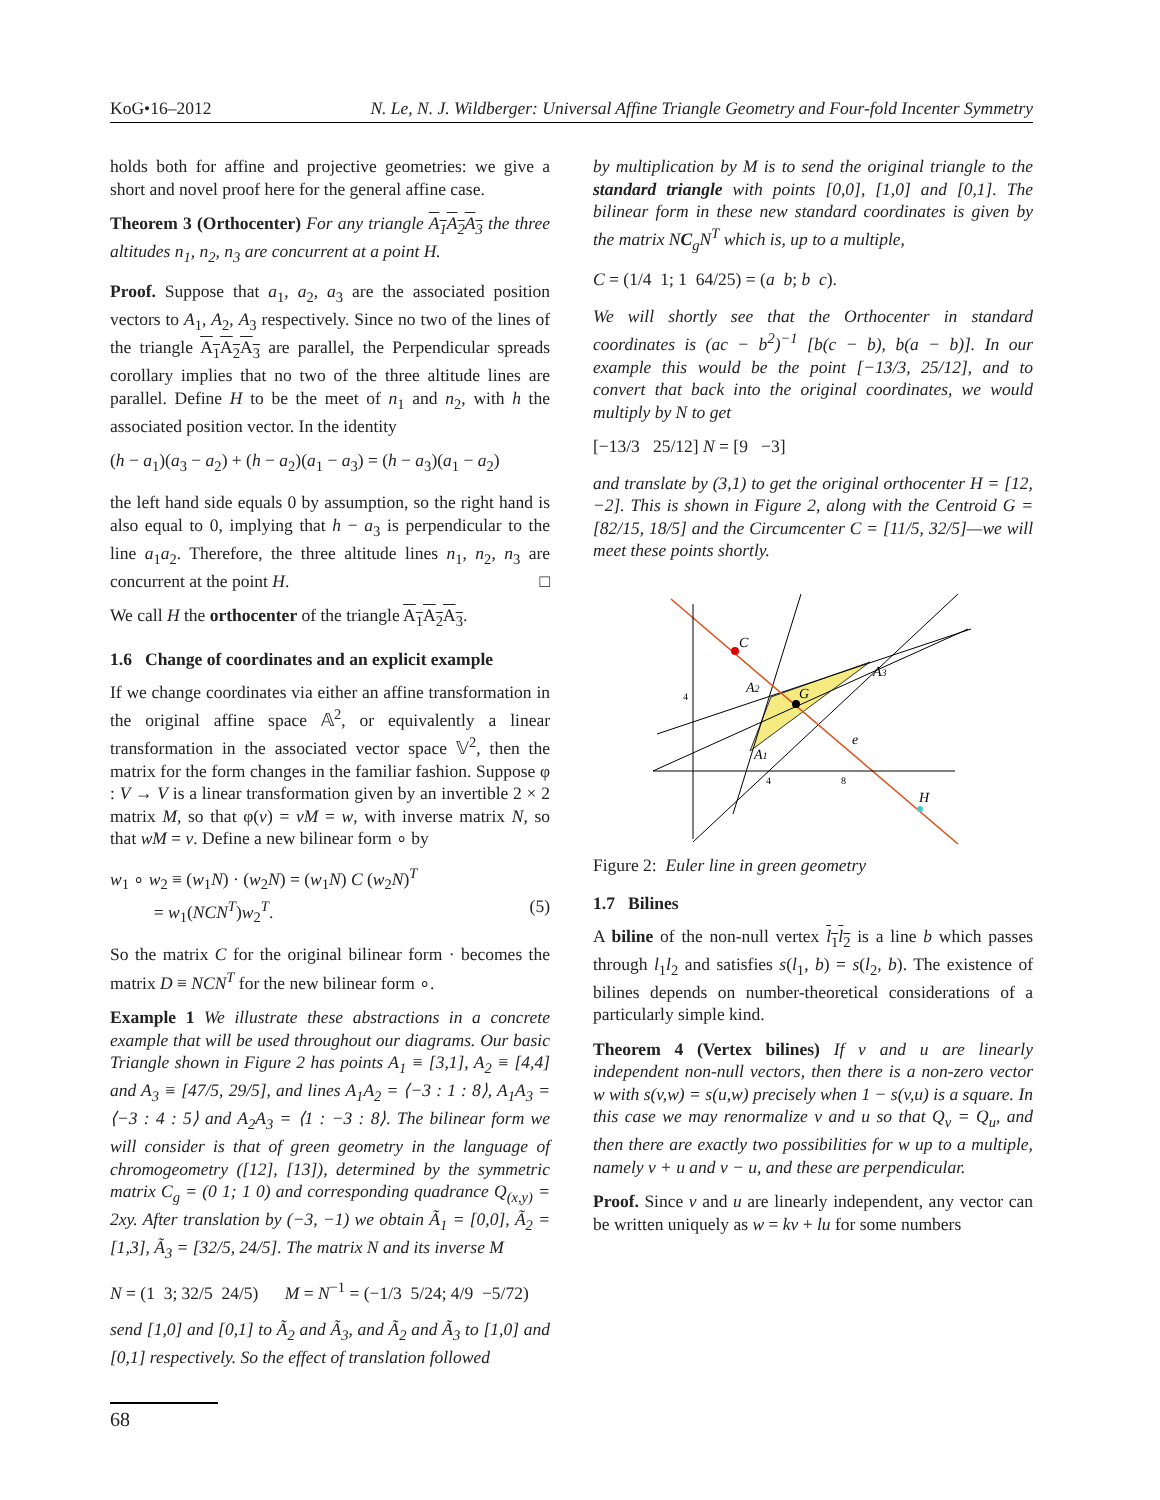KoG•16–2012 N. Le, N. J. Wildberger: Universal Affine Triangle Geometry and Four-fold Incenter Symmetry
holds both for affine and projective geometries: we give a short and novel proof here for the general affine case.
Theorem 3 (Orthocenter) For any triangle A<sub>1</sub>A<sub>2</sub>A<sub>3</sub> the three altitudes n<sub>1</sub>, n<sub>2</sub>, n<sub>3</sub> are concurrent at a point H.
Proof. Suppose that a<sub>1</sub>, a<sub>2</sub>, a<sub>3</sub> are the associated position vectors to A<sub>1</sub>, A<sub>2</sub>, A<sub>3</sub> respectively. Since no two of the lines of the triangle A<sub>1</sub>A<sub>2</sub>A<sub>3</sub> are parallel, the Perpendicular spreads corollary implies that no two of the three altitude lines are parallel. Define H to be the meet of n<sub>1</sub> and n<sub>2</sub>, with h the associated position vector. In the identity
(h − a<sub>1</sub>)(a<sub>3</sub> − a<sub>2</sub>) + (h − a<sub>2</sub>)(a<sub>1</sub> − a<sub>3</sub>) = (h − a<sub>3</sub>)(a<sub>1</sub> − a<sub>2</sub>)
the left hand side equals 0 by assumption, so the right hand is also equal to 0, implying that h − a<sub>3</sub> is perpendicular to the line a<sub>1</sub>a<sub>2</sub>. Therefore, the three altitude lines n<sub>1</sub>, n<sub>2</sub>, n<sub>3</sub> are concurrent at the point H. □
We call H the orthocenter of the triangle A<sub>1</sub>A<sub>2</sub>A<sub>3</sub>.
1.6 Change of coordinates and an explicit example
If we change coordinates via either an affine transformation in the original affine space 𝔸<sup>2</sup>, or equivalently a linear transformation in the associated vector space 𝕍<sup>2</sup>, then the matrix for the form changes in the familiar fashion. Suppose φ : V → V is a linear transformation given by an invertible 2 × 2 matrix M, so that φ(v) = vM = w, with inverse matrix N, so that wM = v. Define a new bilinear form ∘ by
w<sub>1</sub> ∘ w<sub>2</sub> ≡ (w<sub>1</sub>N) · (w<sub>2</sub>N) = (w<sub>1</sub>N) C (w<sub>2</sub>N)<sup>T</sup>
= w<sub>1</sub>(NCN<sup>T</sup>)w<sub>2</sub><sup>T</sup>. (5)
So the matrix C for the original bilinear form · becomes the matrix D ≡ NCN<sup>T</sup> for the new bilinear form ∘.
Example 1 We illustrate these abstractions in a concrete example that will be used throughout our diagrams. Our basic Triangle shown in Figure 2 has points A<sub>1</sub> ≡ [3,1], A<sub>2</sub> ≡ [4,4] and A<sub>3</sub> ≡ [47/5, 29/5], and lines A<sub>1</sub>A<sub>2</sub> = ⟨−3 : 1 : 8⟩, A<sub>1</sub>A<sub>3</sub> = ⟨−3 : 4 : 5⟩ and A<sub>2</sub>A<sub>3</sub> = ⟨1 : −3 : 8⟩. The bilinear form we will consider is that of green geometry in the language of chromogeometry ([12], [13]), determined by the symmetric matrix C<sub>g</sub> = (0 1; 1 0) and corresponding quadrance Q<sub>(x,y)</sub> = 2xy. After translation by (−3, −1) we obtain Ã<sub>1</sub> = [0,0], Ã<sub>2</sub> = [1,3], Ã<sub>3</sub> = [32/5, 24/5]. The matrix N and its inverse M
N = (1 3; 32/5 24/5) M = N<sup>−1</sup> = (−1/3 5/24; 4/9 −5/72)
send [1,0] and [0,1] to Ã<sub>2</sub> and Ã<sub>3</sub>, and Ã<sub>2</sub> and Ã<sub>3</sub> to [1,0] and [0,1] respectively. So the effect of translation followed
by multiplication by M is to send the original triangle to the standard triangle with points [0,0], [1,0] and [0,1]. The bilinear form in these new standard coordinates is given by the matrix NC<sub>g</sub>N<sup>T</sup> which is, up to a multiple,
C = (1/4 1; 1 64/25) = (a b; b c).
We will shortly see that the Orthocenter in standard coordinates is (ac − b<sup>2</sup>)<sup>−1</sup> [b(c − b), b(a − b)]. In our example this would be the point [−13/3, 25/12], and to convert that back into the original coordinates, we would multiply by N to get
[−13/3 25/12] N = [9 −3]
and translate by (3,1) to get the original orthocenter H = [12, −2]. This is shown in Figure 2, along with the Centroid G = [82/15, 18/5] and the Circumcenter C = [11/5, 32/5]—we will meet these points shortly.
C
A2
G
A3
A1
e
H
4
4
8
Figure 2: Euler line in green geometry
1.7 Bilines
A biline of the non-null vertex l<sub>1</sub>l<sub>2</sub> is a line b which passes through l<sub>1</sub>l<sub>2</sub> and satisfies s(l<sub>1</sub>, b) = s(l<sub>2</sub>, b). The existence of bilines depends on number-theoretical considerations of a particularly simple kind.
Theorem 4 (Vertex bilines) If v and u are linearly independent non-null vectors, then there is a non-zero vector w with s(v,w) = s(u,w) precisely when 1 − s(v,u) is a square. In this case we may renormalize v and u so that Q<sub>v</sub> = Q<sub>u</sub>, and then there are exactly two possibilities for w up to a multiple, namely v + u and v − u, and these are perpendicular.
Proof. Since v and u are linearly independent, any vector can be written uniquely as w = kv + lu for some numbers
68